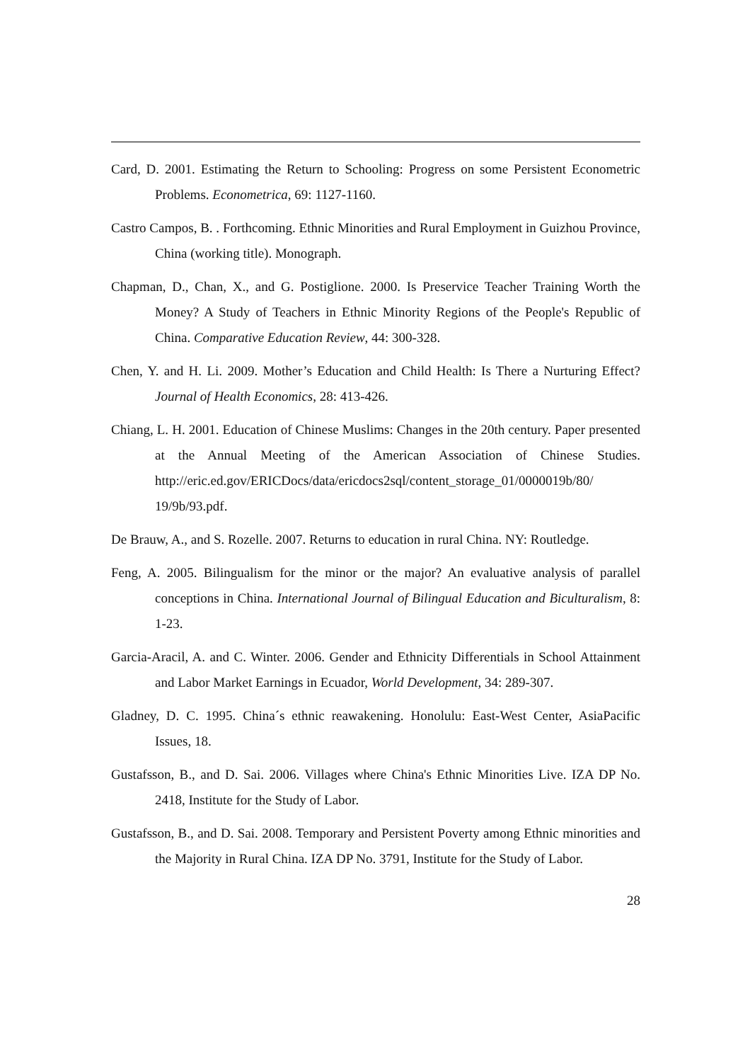Card, D. 2001. Estimating the Return to Schooling: Progress on some Persistent Econometric Problems. Econometrica, 69: 1127-1160.
Castro Campos, B. . Forthcoming. Ethnic Minorities and Rural Employment in Guizhou Province, China (working title). Monograph.
Chapman, D., Chan, X., and G. Postiglione. 2000. Is Preservice Teacher Training Worth the Money? A Study of Teachers in Ethnic Minority Regions of the People's Republic of China. Comparative Education Review, 44: 300-328.
Chen, Y. and H. Li. 2009. Mother’s Education and Child Health: Is There a Nurturing Effect? Journal of Health Economics, 28: 413-426.
Chiang, L. H. 2001. Education of Chinese Muslims: Changes in the 20th century. Paper presented at the Annual Meeting of the American Association of Chinese Studies. http://eric.ed.gov/ERICDocs/data/ericdocs2sql/content_storage_01/0000019b/80/ 19/9b/93.pdf.
De Brauw, A., and S. Rozelle. 2007. Returns to education in rural China. NY: Routledge.
Feng, A. 2005. Bilingualism for the minor or the major? An evaluative analysis of parallel conceptions in China. International Journal of Bilingual Education and Biculturalism, 8: 1-23.
Garcia-Aracil, A. and C. Winter. 2006. Gender and Ethnicity Differentials in School Attainment and Labor Market Earnings in Ecuador, World Development, 34: 289-307.
Gladney, D. C. 1995. China´s ethnic reawakening. Honolulu: East-West Center, AsiaPacific Issues, 18.
Gustafsson, B., and D. Sai. 2006. Villages where China's Ethnic Minorities Live. IZA DP No. 2418, Institute for the Study of Labor.
Gustafsson, B., and D. Sai. 2008. Temporary and Persistent Poverty among Ethnic minorities and the Majority in Rural China. IZA DP No. 3791, Institute for the Study of Labor.
28